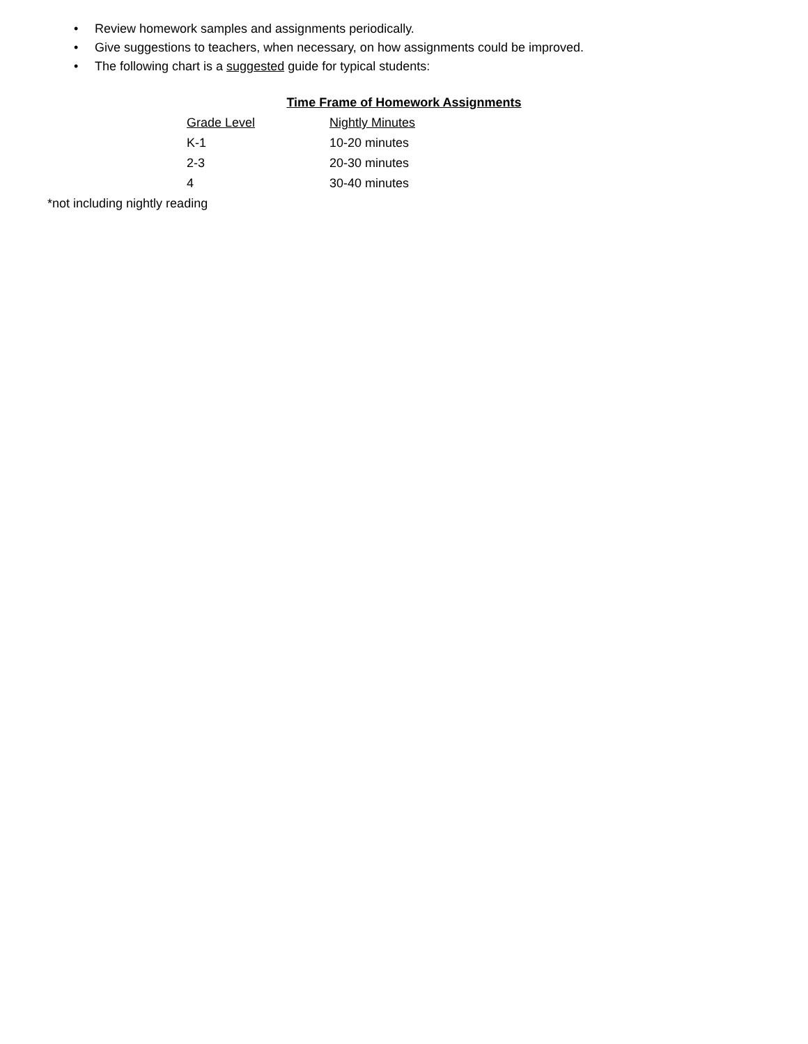• Review homework samples and assignments periodically.
• Give suggestions to teachers, when necessary, on how assignments could be improved.
• The following chart is a suggested guide for typical students:
Time Frame of Homework Assignments
| Grade Level | Nightly Minutes |
| --- | --- |
| K-1 | 10-20 minutes |
| 2-3 | 20-30 minutes |
| 4 | 30-40 minutes |
*not including nightly reading